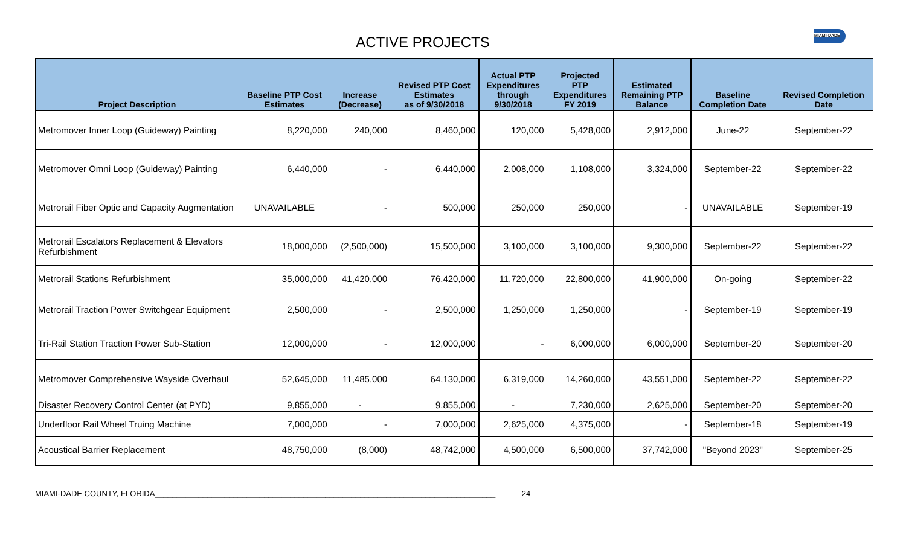MIAMI-DADE
ACTIVE PROJECTS
| Project Description | Baseline PTP Cost Estimates | Increase (Decrease) | Revised PTP Cost Estimates as of 9/30/2018 | Actual PTP Expenditures through 9/30/2018 | Projected PTP Expenditures FY 2019 | Estimated Remaining PTP Balance | Baseline Completion Date | Revised Completion Date |
| --- | --- | --- | --- | --- | --- | --- | --- | --- |
| Metromover Inner Loop (Guideway) Painting | 8,220,000 | 240,000 | 8,460,000 | 120,000 | 5,428,000 | 2,912,000 | June-22 | September-22 |
| Metromover Omni Loop (Guideway) Painting | 6,440,000 | - | 6,440,000 | 2,008,000 | 1,108,000 | 3,324,000 | September-22 | September-22 |
| Metrorail Fiber Optic and Capacity Augmentation | UNAVAILABLE | - | 500,000 | 250,000 | 250,000 | - | UNAVAILABLE | September-19 |
| Metrorail Escalators Replacement & Elevators Refurbishment | 18,000,000 | (2,500,000) | 15,500,000 | 3,100,000 | 3,100,000 | 9,300,000 | September-22 | September-22 |
| Metrorail Stations Refurbishment | 35,000,000 | 41,420,000 | 76,420,000 | 11,720,000 | 22,800,000 | 41,900,000 | On-going | September-22 |
| Metrorail Traction Power Switchgear Equipment | 2,500,000 | - | 2,500,000 | 1,250,000 | 1,250,000 | - | September-19 | September-19 |
| Tri-Rail Station Traction Power Sub-Station | 12,000,000 | - | 12,000,000 | - | 6,000,000 | 6,000,000 | September-20 | September-20 |
| Metromover Comprehensive Wayside Overhaul | 52,645,000 | 11,485,000 | 64,130,000 | 6,319,000 | 14,260,000 | 43,551,000 | September-22 | September-22 |
| Disaster Recovery Control Center (at PYD) | 9,855,000 | - | 9,855,000 | - | 7,230,000 | 2,625,000 | September-20 | September-20 |
| Underfloor Rail Wheel Truing Machine | 7,000,000 | - | 7,000,000 | 2,625,000 | 4,375,000 | - | September-18 | September-19 |
| Acoustical Barrier Replacement | 48,750,000 | (8,000) | 48,742,000 | 4,500,000 | 6,500,000 | 37,742,000 | "Beyond 2023" | September-25 |
MIAMI-DADE COUNTY, FLORIDA______________________________________________________________________________ 24